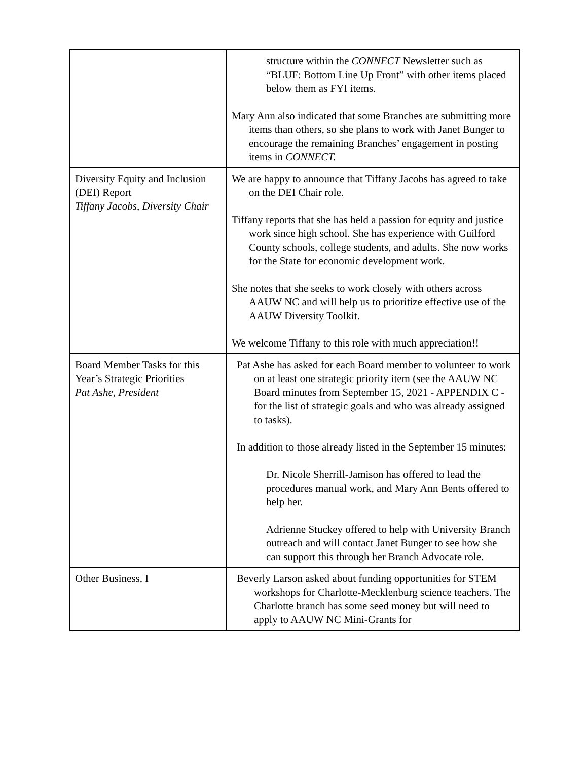| | structure within the CONNECT Newsletter such as “BLUF: Bottom Line Up Front” with other items placed below them as FYI items. Mary Ann also indicated that some Branches are submitting more items than others, so she plans to work with Janet Bunger to encourage the remaining Branches’ engagement in posting items in CONNECT. |
| Diversity Equity and Inclusion (DEI) Report Tiffany Jacobs, Diversity Chair | We are happy to announce that Tiffany Jacobs has agreed to take on the DEI Chair role. Tiffany reports that she has held a passion for equity and justice work since high school. She has experience with Guilford County schools, college students, and adults. She now works for the State for economic development work. She notes that she seeks to work closely with others across AAUW NC and will help us to prioritize effective use of the AAUW Diversity Toolkit. We welcome Tiffany to this role with much appreciation!! |
| Board Member Tasks for this Year’s Strategic Priorities Pat Ashe, President | Pat Ashe has asked for each Board member to volunteer to work on at least one strategic priority item (see the AAUW NC Board minutes from September 15, 2021 - APPENDIX C - for the list of strategic goals and who was already assigned to tasks). In addition to those already listed in the September 15 minutes: Dr. Nicole Sherrill-Jamison has offered to lead the procedures manual work, and Mary Ann Bents offered to help her. Adrienne Stuckey offered to help with University Branch outreach and will contact Janet Bunger to see how she can support this through her Branch Advocate role. |
| Other Business, I | Beverly Larson asked about funding opportunities for STEM workshops for Charlotte-Mecklenburg science teachers. The Charlotte branch has some seed money but will need to apply to AAUW NC Mini-Grants for |